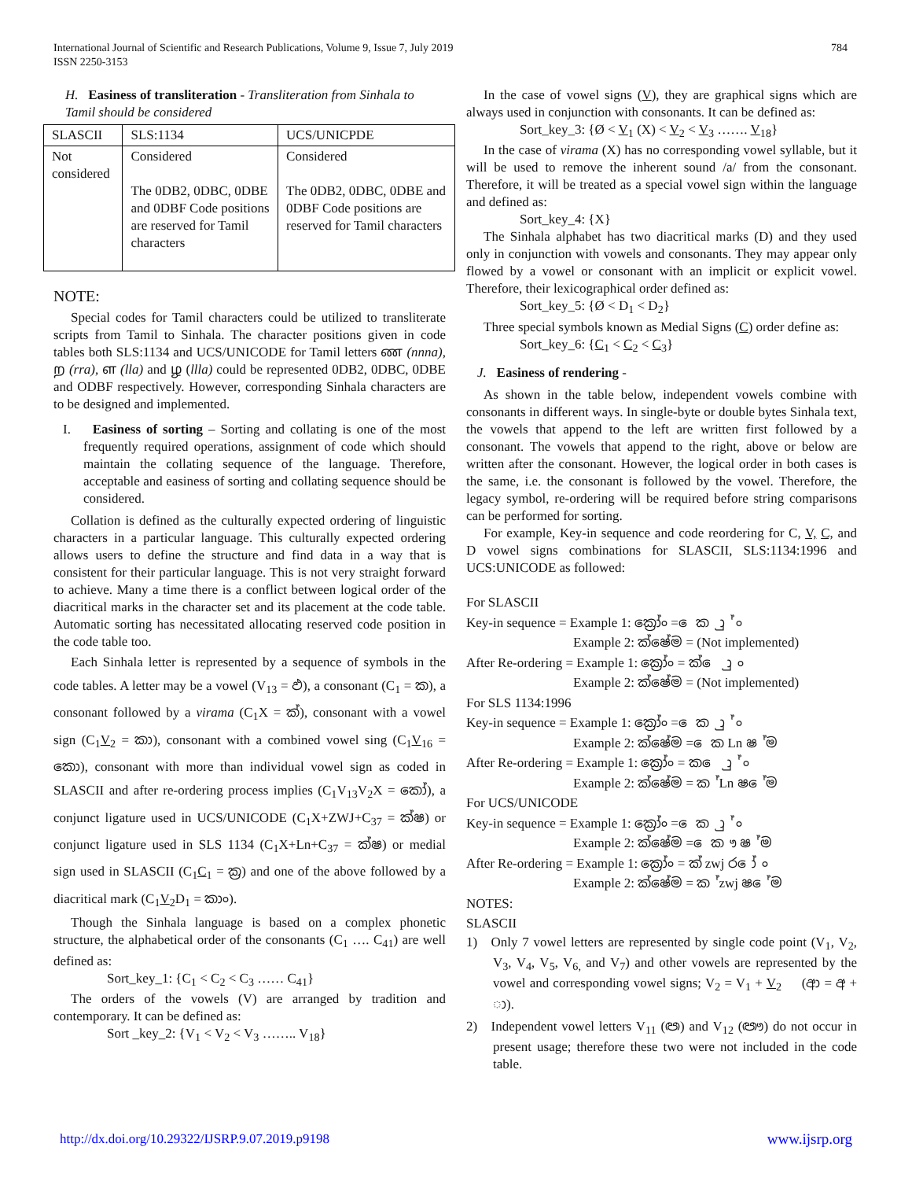International Journal of Scientific and Research Publications, Volume 9, Issue 7, July 2019
ISSN 2250-3153
784
H. Easiness of transliteration - Transliteration from Sinhala to Tamil should be considered
| SLASCII | SLS:1134 | UCS/UNICPDE |
| --- | --- | --- |
| Not considered | Considered The 0DB2, 0DBC, 0DBE and 0DBF Code positions are reserved for Tamil characters | Considered The 0DB2, 0DBC, 0DBE and 0DBF Code positions are reserved for Tamil characters |
NOTE:
Special codes for Tamil characters could be utilized to transliterate scripts from Tamil to Sinhala. The character positions given in code tables both SLS:1134 and UCS/UNICODE for Tamil letters ண (nnna), ற (rra), ள (lla) and ழ (llla) could be represented 0DB2, 0DBC, 0DBE and ODBF respectively. However, corresponding Sinhala characters are to be designed and implemented.
I. Easiness of sorting – Sorting and collating is one of the most frequently required operations, assignment of code which should maintain the collating sequence of the language. Therefore, acceptable and easiness of sorting and collating sequence should be considered.
Collation is defined as the culturally expected ordering of linguistic characters in a particular language. This culturally expected ordering allows users to define the structure and find data in a way that is consistent for their particular language. This is not very straight forward to achieve. Many a time there is a conflict between logical order of the diacritical marks in the character set and its placement at the code table. Automatic sorting has necessitated allocating reserved code position in the code table too.
Each Sinhala letter is represented by a sequence of symbols in the code tables. A letter may be a vowel (V<sub>13</sub> = ඵ), a consonant (C<sub>1</sub> = ක), a consonant followed by a virama (C<sub>1</sub>X = ක්), consonant with a vowel sign (C<sub>1</sub>V<sub>2</sub> = කා), consonant with a combined vowel sing (C<sub>1</sub>V<sub>16</sub> = කො), consonant with more than individual vowel sign as coded in SLASCII and after re-ordering process implies (C<sub>1</sub>V<sub>13</sub>V<sub>2</sub>X = කෝ), a conjunct ligature used in UCS/UNICODE (C<sub>1</sub>X+ZWJ+C<sub>37</sub> = ක්ෂ) or conjunct ligature used in SLS 1134 (C<sub>1</sub>X+Ln+C<sub>37</sub> = ක්ෂ) or medial sign used in SLASCII (C<sub>1</sub>C<sub>1</sub> = ක්‍ර) and one of the above followed by a diacritical mark (C<sub>1</sub>V<sub>2</sub>D<sub>1</sub> = කාං).
Though the Sinhala language is based on a complex phonetic structure, the alphabetical order of the consonants (C<sub>1</sub> …. C<sub>41</sub>) are well defined as:
Sort_key_1: {C<sub>1</sub> < C<sub>2</sub> < C<sub>3</sub> …… C<sub>41</sub>}
The orders of the vowels (V) are arranged by tradition and contemporary. It can be defined as:
Sort _key_2: {V<sub>1</sub> < V<sub>2</sub> < V<sub>3</sub> …….. V<sub>18</sub>}
In the case of vowel signs (V), they are graphical signs which are always used in conjunction with consonants. It can be defined as:
Sort_key_3: {Ø < V<sub>1</sub> (X) < V<sub>2</sub> < V<sub>3</sub> ……. V<sub>18</sub>}
In the case of virama (X) has no corresponding vowel syllable, but it will be used to remove the inherent sound /a/ from the consonant. Therefore, it will be treated as a special vowel sign within the language and defined as:
Sort_key_4: {X}
The Sinhala alphabet has two diacritical marks (D) and they used only in conjunction with vowels and consonants. They may appear only flowed by a vowel or consonant with an implicit or explicit vowel. Therefore, their lexicographical order defined as:
Sort_key_5: {Ø < D<sub>1</sub> < D<sub>2</sub>}
Three special symbols known as Medial Signs (C) order define as:
Sort_key_6: {C<sub>1</sub> < C<sub>2</sub> < C<sub>3</sub>}
J. Easiness of rendering -
As shown in the table below, independent vowels combine with consonants in different ways. In single-byte or double bytes Sinhala text, the vowels that append to the left are written first followed by a consonant. The vowels that append to the right, above or below are written after the consonant. However, the logical order in both cases is the same, i.e. the consonant is followed by the vowel. Therefore, the legacy symbol, re-ordering will be required before string comparisons can be performed for sorting.
For example, Key-in sequence and code reordering for C, V, C, and D vowel signs combinations for SLASCII, SLS:1134:1996 and UCS:UNICODE as followed:
For SLASCII
Key-in sequence = Example 1: ක්‍රෝං = ෙ ක ු ා ් ං
Example 2: ක්ෂේම = (Not implemented)
After Re-ordering = Example 1: ක්‍රෝං = ක් ෙ ු ා ං
Example 2: ක්ෂේම = (Not implemented)
For SLS 1134:1996
Key-in sequence = Example 1: ක්‍රෝං = ෙ ක ු ා ් ං
Example 2: ක්ෂේම = ෙ ක Ln ෂ ් ම
After Re-ordering = Example 1: ක්‍රෝං = ක ෙ ු ා ් ං
Example 2: ක්ෂේම = ක ් Ln ෂ ේ ම
For UCS/UNICODE
Key-in sequence = Example 1: ක්‍රෝං = ෙ ක ු ා ් ං
Example 2: ක්ෂේම = ෙ ක ෟ ෂ ් ම
After Re-ordering = Example 1: ක්‍රෝං = ක් zwj ර ෝ ං
Example 2: ක්ෂේම = ක ් zwj ෂ ේ ම
NOTES:
SLASCII
1) Only 7 vowel letters are represented by single code point (V<sub>1</sub>, V<sub>2</sub>, V<sub>3</sub>, V<sub>4</sub>, V<sub>5</sub>, V<sub>6,</sub> and V<sub>7</sub>) and other vowels are represented by the vowel and corresponding vowel signs; V<sub>2</sub> = V<sub>1</sub> + V<sub>2</sub> (ආ = අ + ා).
2) Independent vowel letters V<sub>11</sub> (ඏ) and V<sub>12</sub> (ඐ) do not occur in present usage; therefore these two were not included in the code table.
http://dx.doi.org/10.29322/IJSRP.9.07.2019.p9198 www.ijsrp.org